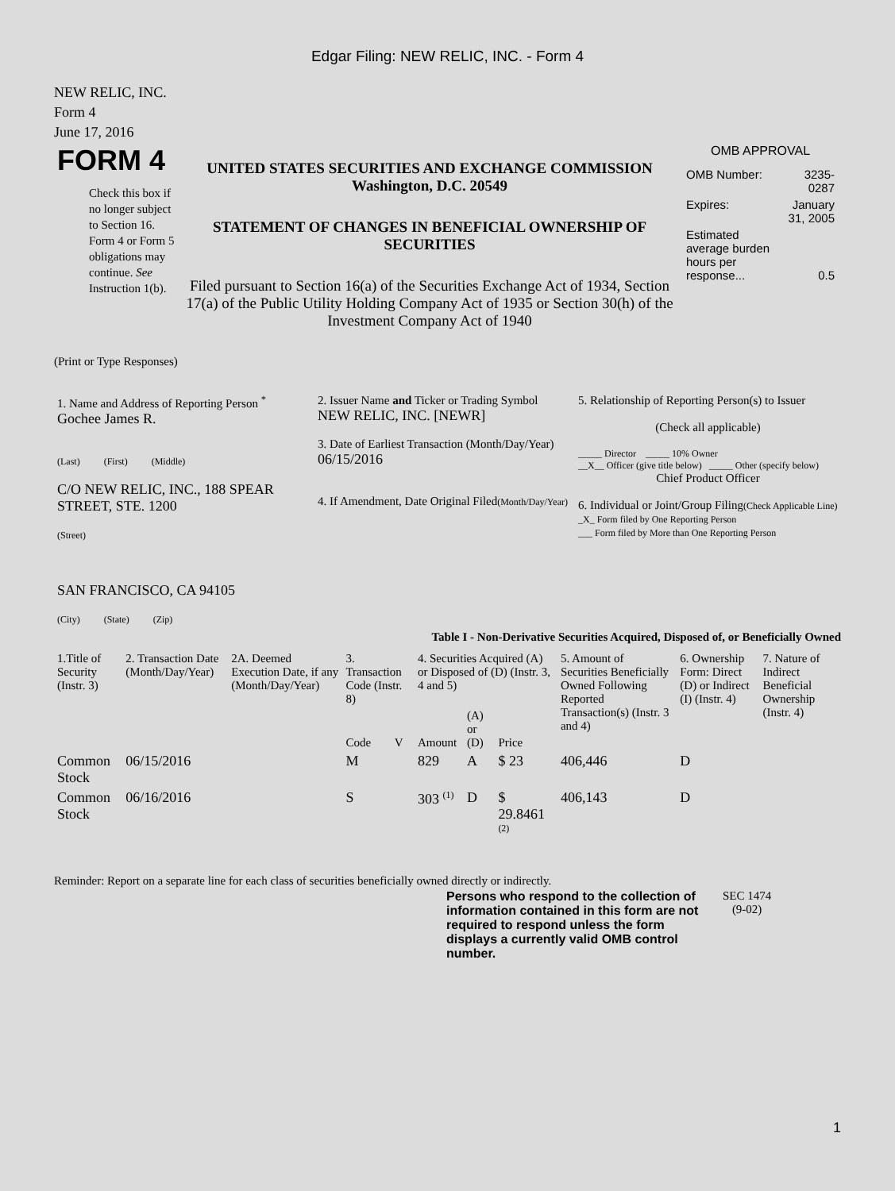Edgar Filing: NEW RELIC, INC. - Form 4
NEW RELIC, INC.
Form 4
June 17, 2016
| FORM 4 Check this box if no longer subject to Section 16. Form 4 or Form 5 obligations may continue. See Instruction 1(b). | UNITED STATES SECURITIES AND EXCHANGE COMMISSION Washington, D.C. 20549 STATEMENT OF CHANGES IN BENEFICIAL OWNERSHIP OF SECURITIES Filed pursuant to Section 16(a) of the Securities Exchange Act of 1934, Section 17(a) of the Public Utility Holding Company Act of 1935 or Section 30(h) of the Investment Company Act of 1940 | OMB APPROVAL / OMB Number: / 3235-0287 / / Expires: / January 31, 2005 / / Estimated average burden hours per response... / 0.5 / |
(Print or Type Responses)
| 1. Name and Address of Reporting Person <sup>*</sup> Gochee James R. (Last) (First) (Middle) C/O NEW RELIC, INC., 188 SPEAR STREET, STE. 1200 (Street) SAN FRANCISCO, CA 94105 (City) (State) (Zip) | 2. Issuer Name and Ticker or Trading Symbol NEW RELIC, INC. [NEWR] 3. Date of Earliest Transaction (Month/Day/Year) 06/15/2016 4. If Amendment, Date Original Filed (Month/Day/Year) | 5. Relationship of Reporting Person(s) to Issuer (Check all applicable) _____ Director _____ 10% Owner __X__ Officer (give title below) _____ Other (specify below) Chief Product Officer 6. Individual or Joint/Group Filing (Check Applicable Line) _X_ Form filed by One Reporting Person ___ Form filed by More than One Reporting Person |
Table I - Non-Derivative Securities Acquired, Disposed of, or Beneficially Owned
| 1.Title of Security (Instr. 3) | 2. Transaction Date (Month/Day/Year) | 2A. Deemed Execution Date, if any (Month/Day/Year) | 3. Transaction Code (Instr. 8) | | 4. Securities Acquired (A) or Disposed of (D) (Instr. 3, 4 and 5) | | | 5. Amount of Securities Beneficially Owned Following Reported Transaction(s) (Instr. 3 and 4) | 6. Ownership Form: Direct (D) or Indirect (I) (Instr. 4) | 7. Nature of Indirect Beneficial Ownership (Instr. 4) |
| --- | --- | --- | --- | --- | --- | --- | --- | --- | --- | --- |
| | | | Code | V | Amount | (A) or (D) | Price | | | |
| Common Stock | 06/15/2016 | | M | | 829 | A | $ 23 | 406,446 | D | |
| Common Stock | 06/16/2016 | | S | | 303 <sup>(1)</sup> | D | $ 29.8461 <sup>(2)</sup> | 406,143 | D | |
Reminder: Report on a separate line for each class of securities beneficially owned directly or indirectly.
| Persons who respond to the collection of information contained in this form are not required to respond unless the form displays a currently valid OMB control number. | SEC 1474 (9-02) |
1